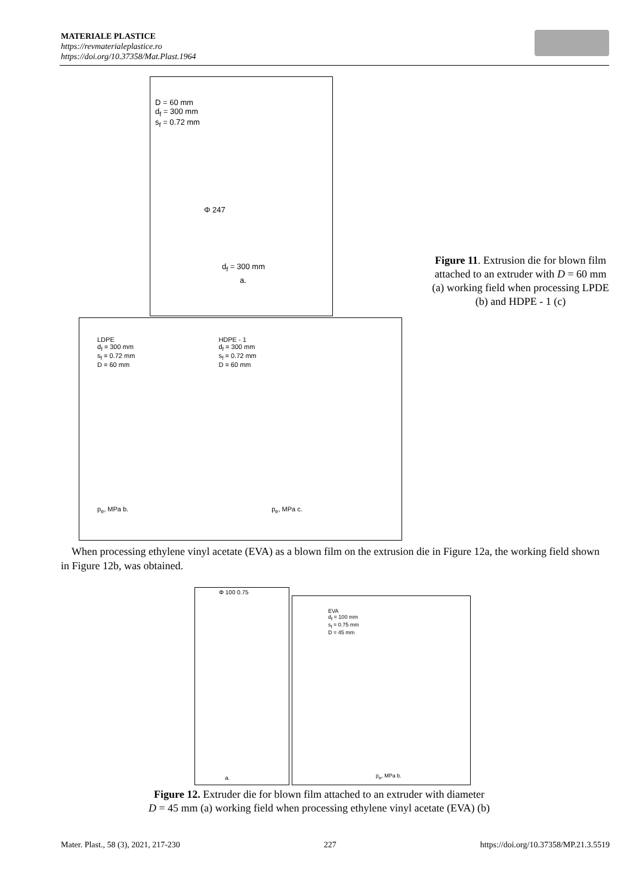MATERIALE PLASTICE
https://revmaterialeplastice.ro
https://doi.org/10.37358/Mat.Plast.1964
D = 60 mm
d<sub>f</sub> = 300 mm
s<sub>f</sub> = 0.72 mm
Φ 247
d<sub>f</sub> = 300 mm
a.
LDPE
d<sub>f</sub> = 300 mm
s<sub>f</sub> = 0.72 mm
D = 60 mm
HDPE - 1
d<sub>f</sub> = 300 mm
s<sub>f</sub> = 0.72 mm
D = 60 mm
p<sub>e</sub>, MPa b. p<sub>e</sub>, MPa c.
Figure 11. Extrusion die for blown film attached to an extruder with D = 60 mm (a) working field when processing LPDE (b) and HDPE - 1 (c)
When processing ethylene vinyl acetate (EVA) as a blown film on the extrusion die in Figure 12a, the working field shown in Figure 12b, was obtained.
Φ 100 0.75
a.
EVA
d<sub>f</sub> = 100 mm
s<sub>f</sub> = 0.75 mm
D = 45 mm
p<sub>e</sub>, MPa b.
Figure 12. Extruder die for blown film attached to an extruder with diameter
D = 45 mm (a) working field when processing ethylene vinyl acetate (EVA) (b)
Mater. Plast., 58 (3), 2021, 217-230 227 https://doi.org/10.37358/MP.21.3.5519